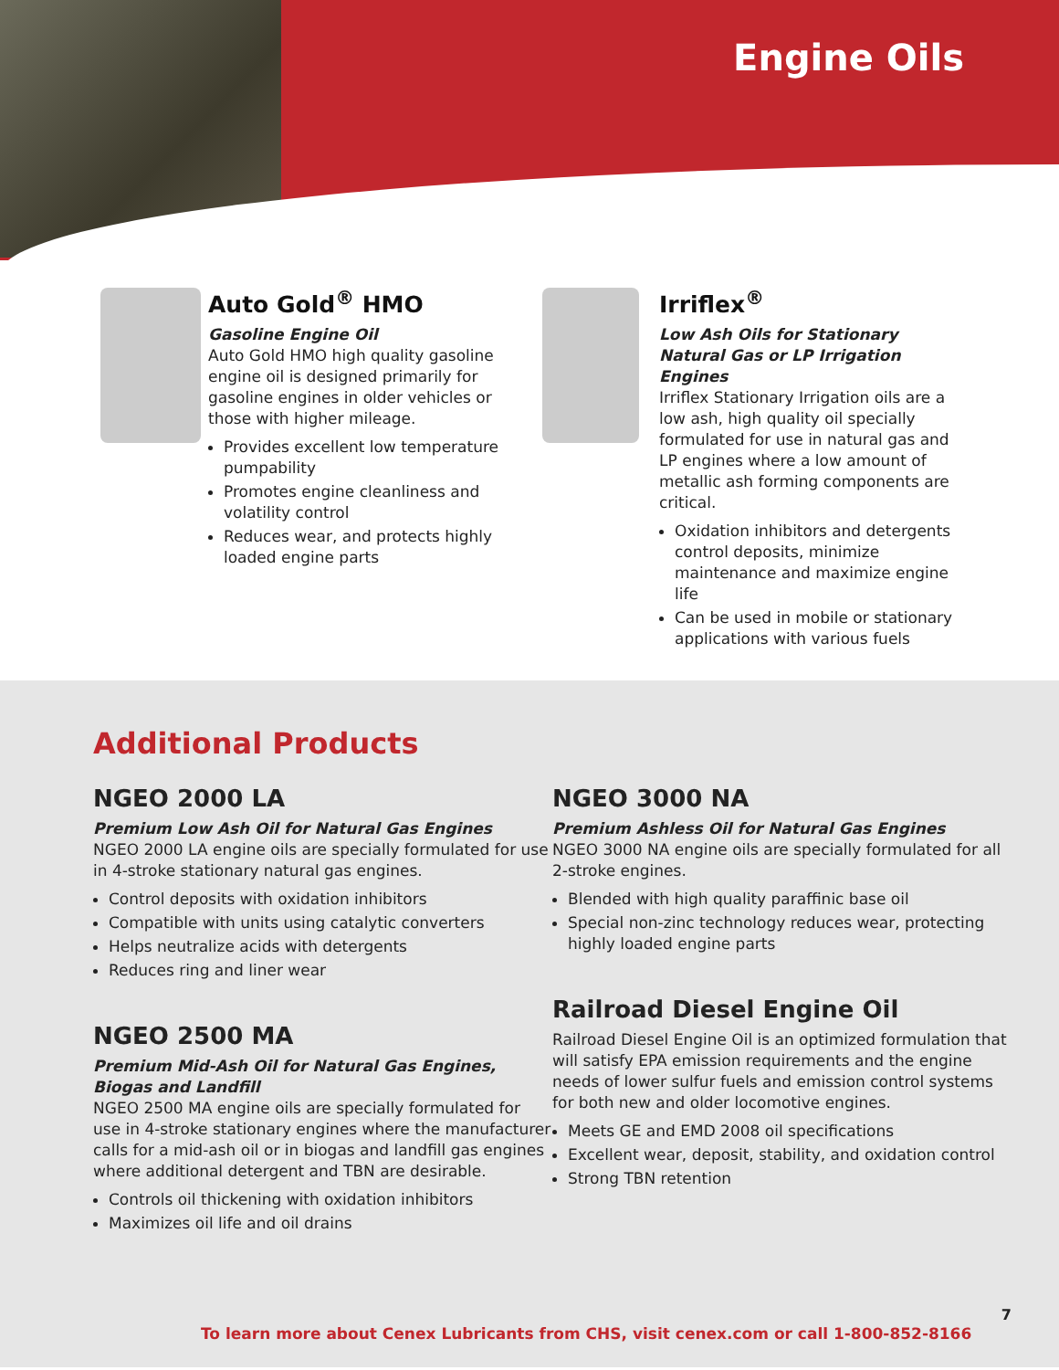Engine Oils
Auto Gold<sup>®</sup> HMO
Gasoline Engine Oil
Auto Gold HMO high quality gasoline engine oil is designed primarily for gasoline engines in older vehicles or those with higher mileage.
Provides excellent low temperature pumpability
Promotes engine cleanliness and volatility control
Reduces wear, and protects highly loaded engine parts
Irriflex<sup>®</sup>
Low Ash Oils for Stationary Natural Gas or LP Irrigation Engines
Irriflex Stationary Irrigation oils are a low ash, high quality oil specially formulated for use in natural gas and LP engines where a low amount of metallic ash forming components are critical.
Oxidation inhibitors and detergents control deposits, minimize maintenance and maximize engine life
Can be used in mobile or stationary applications with various fuels
Additional Products
NGEO 2000 LA
Premium Low Ash Oil for Natural Gas Engines
NGEO 2000 LA engine oils are specially formulated for use in 4-stroke stationary natural gas engines.
Control deposits with oxidation inhibitors
Compatible with units using catalytic converters
Helps neutralize acids with detergents
Reduces ring and liner wear
NGEO 2500 MA
Premium Mid-Ash Oil for Natural Gas Engines, Biogas and Landfill
NGEO 2500 MA engine oils are specially formulated for use in 4-stroke stationary engines where the manufacturer calls for a mid-ash oil or in biogas and landfill gas engines where additional detergent and TBN are desirable.
Controls oil thickening with oxidation inhibitors
Maximizes oil life and oil drains
NGEO 3000 NA
Premium Ashless Oil for Natural Gas Engines
NGEO 3000 NA engine oils are specially formulated for all 2-stroke engines.
Blended with high quality paraffinic base oil
Special non-zinc technology reduces wear, protecting highly loaded engine parts
Railroad Diesel Engine Oil
Railroad Diesel Engine Oil is an optimized formulation that will satisfy EPA emission requirements and the engine needs of lower sulfur fuels and emission control systems for both new and older locomotive engines.
Meets GE and EMD 2008 oil specifications
Excellent wear, deposit, stability, and oxidation control
Strong TBN retention
7
To learn more about Cenex Lubricants from CHS, visit cenex.com or call 1-800-852-8166